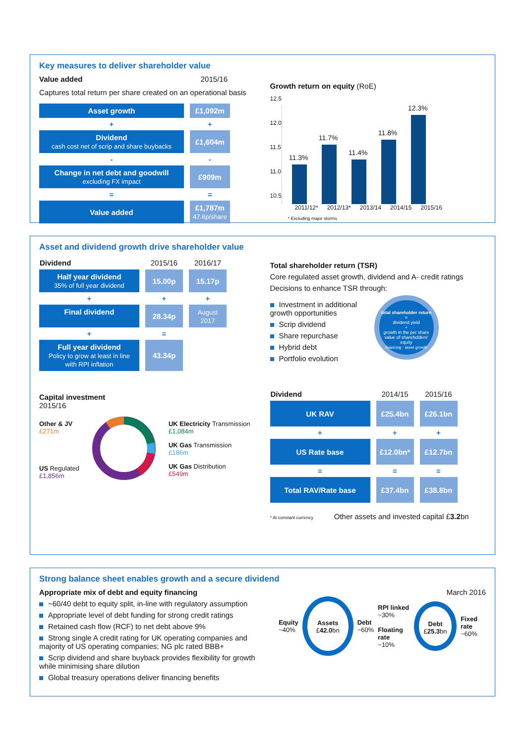Key measures to deliver shareholder value
Value added 2015/16
Captures total return per share created on an operational basis
| Asset growth | £1,092m |
| + | + |
| Dividend cash cost net of scrip and share buybacks | £1,604m |
| - | - |
| Change in net debt and goodwill excluding FX impact | £909m |
| = | = |
| Value added | £1,787m 47.6p/share |
Growth return on equity (RoE)
12.5
12.0
11.5
11.0
10.5
11.3%
11.7%
11.4%
11.8%
12.3%
2011/12* 2012/13* 2013/14 2014/15 2015/16
* Excluding major storms
Asset and dividend growth drive shareholder value
| Dividend | 2015/16 | 2016/17 |
| --- | --- | --- |
| Half year dividend 35% of full year dividend | 15.00p | 15.17p |
| + | + | + |
| Final dividend | 28.34p | August 2017 |
| + | = | |
| Full year dividend Policy to grow at least in line with RPI inflation | 43.34p | |
Capital investment
2015/16
Other & JV
£271m
US Regulated
£1,856m
UK Electricity Transmission
£1,084m
UK Gas Transmission
£186m
UK Gas Distribution
£549m
Total shareholder return (TSR)
Core regulated asset growth, dividend and A- credit ratings
Decisions to enhance TSR through:
Investment in additional growth opportunities
Scrip dividend
Share repurchase
Hybrid debt
Portfolio evolution
total shareholder return
=
dividend yield
+
growth in the per share value of shareholders' equity
financing · asset growth
| Dividend | 2014/15 | 2015/16 |
| --- | --- | --- |
| UK RAV | £25.4bn | £26.1bn |
| + | + | + |
| US Rate base | £12.0bn* | £12.7bn |
| = | = | = |
| Total RAV/Rate base | £37.4bn | £38.8bn |
* At constant currency Other assets and invested capital £3.2bn
Strong balance sheet enables growth and a secure dividend
Appropriate mix of debt and equity financing
~60/40 debt to equity split, in-line with regulatory assumption
Appropriate level of debt funding for strong credit ratings
Retained cash flow (RCF) to net debt above 9%
Strong single A credit rating for UK operating companies and majority of US operating companies; NG plc rated BBB+
Scrip dividend and share buyback provides flexibility for growth while minimising share dilution
Global treasury operations deliver financing benefits
March 2016
Equity
~40%
Assets
£42.0bn
Debt
~60%
RPI linked
~30%
Floating rate
~10%
Debt
£25.3bn
Fixed rate
~60%